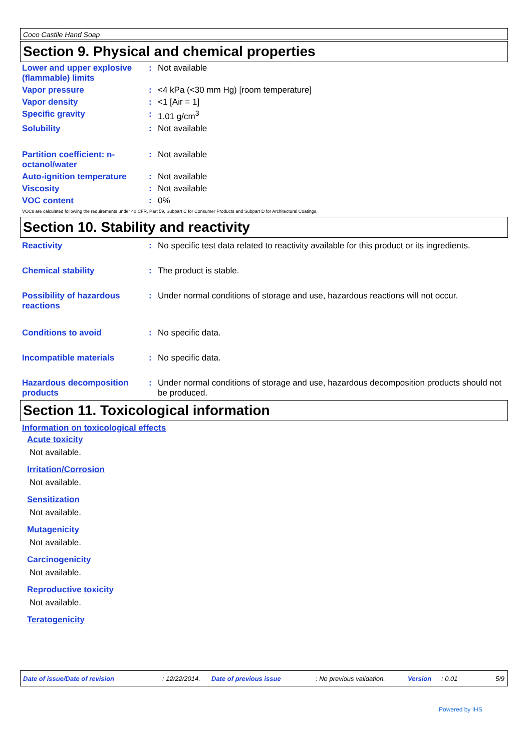Coco Castile Hand Soap
Section 9. Physical and chemical properties
| Lower and upper explosive (flammable) limits | : | Not available |
| Vapor pressure | : | <4 kPa (<30 mm Hg) [room temperature] |
| Vapor density | : | <1 [Air = 1] |
| Specific gravity | : | 1.01 g/cm<sup>3</sup> |
| Solubility | : | Not available |
| Partition coefficient: n-octanol/water | : | Not available |
| Auto-ignition temperature | : | Not available |
| Viscosity | : | Not available |
| VOC content | : | 0% |
VOCs are calculated following the requirements under 40 CFR, Part 59, Subpart C for Consumer Products and Subpart D for Architectural Coatings.
Section 10. Stability and reactivity
| Reactivity | : | No specific test data related to reactivity available for this product or its ingredients. |
| Chemical stability | : | The product is stable. |
| Possibility of hazardous reactions | : | Under normal conditions of storage and use, hazardous reactions will not occur. |
| Conditions to avoid | : | No specific data. |
| Incompatible materials | : | No specific data. |
| Hazardous decomposition products | : | Under normal conditions of storage and use, hazardous decomposition products should not be produced. |
Section 11. Toxicological information
Information on toxicological effects
Acute toxicity
Not available.
Irritation/Corrosion
Not available.
Sensitization
Not available.
Mutagenicity
Not available.
Carcinogenicity
Not available.
Reproductive toxicity
Not available.
Teratogenicity
Date of issue/Date of revision: 12/22/2014. Date of previous issue: No previous validation. Version: 0.01 5/9
Powered by IHS